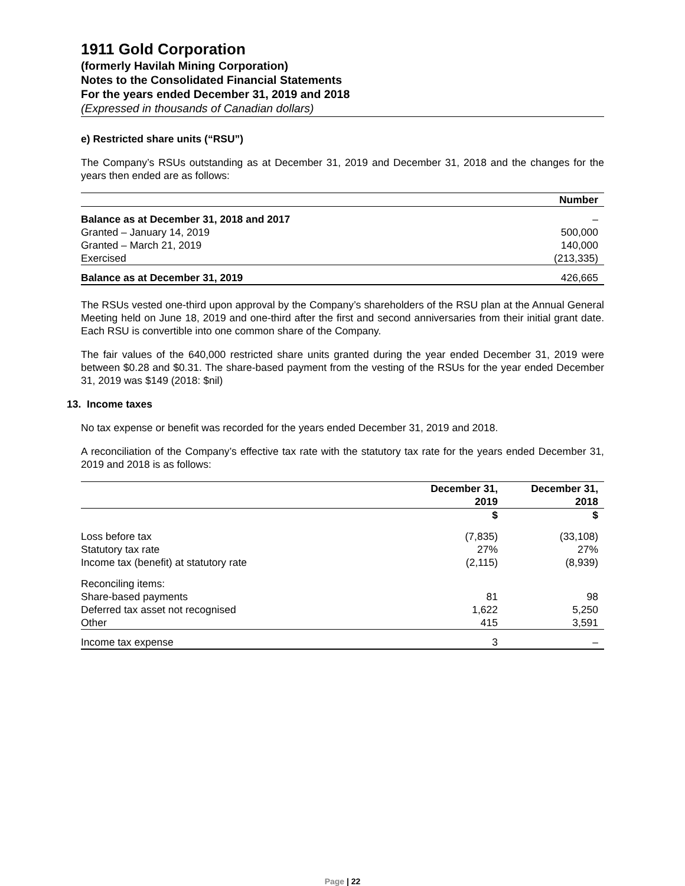1911 Gold Corporation
(formerly Havilah Mining Corporation)
Notes to the Consolidated Financial Statements
For the years ended December 31, 2019 and 2018
(Expressed in thousands of Canadian dollars)
e) Restricted share units (“RSU”)
The Company’s RSUs outstanding as at December 31, 2019 and December 31, 2018 and the changes for the years then ended are as follows:
| | Number |
| Balance as at December 31, 2018 and 2017 | – |
| Granted – January 14, 2019 | 500,000 |
| Granted – March 21, 2019 | 140,000 |
| Exercised | (213,335) |
| Balance as at December 31, 2019 | 426,665 |
The RSUs vested one-third upon approval by the Company’s shareholders of the RSU plan at the Annual General Meeting held on June 18, 2019 and one-third after the first and second anniversaries from their initial grant date. Each RSU is convertible into one common share of the Company.
The fair values of the 640,000 restricted share units granted during the year ended December 31, 2019 were between $0.28 and $0.31. The share-based payment from the vesting of the RSUs for the year ended December 31, 2019 was $149 (2018: $nil)
13. Income taxes
No tax expense or benefit was recorded for the years ended December 31, 2019 and 2018.
A reconciliation of the Company’s effective tax rate with the statutory tax rate for the years ended December 31, 2019 and 2018 is as follows:
| | December 31, 2019 | December 31, 2018 |
| | $ | $ |
| Loss before tax | (7,835) | (33,108) |
| Statutory tax rate | 27% | 27% |
| Income tax (benefit) at statutory rate | (2,115) | (8,939) |
| Reconciling items: | | |
| Share-based payments | 81 | 98 |
| Deferred tax asset not recognised | 1,622 | 5,250 |
| Other | 415 | 3,591 |
| Income tax expense | 3 | – |
Page | 22